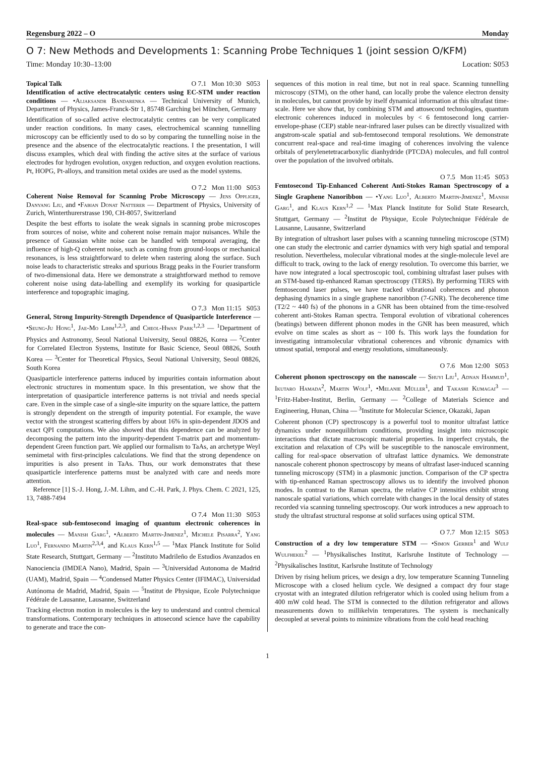Regensburg 2022 – O Monday
O 7: New Methods and Developments 1: Scanning Probe Techniques 1 (joint session O/KFM)
Time: Monday 10:30–13:00 Location: S053
Topical Talk O 7.1 Mon 10:30 S053
Identification of active electrocatalytic centers using EC-STM under reaction conditions — •Aliaksandr Bandarenka — Technical University of Munich, Department of Physics, James-Franck-Str 1, 85748 Garching bei München, Germany
Identification of so-called active electrocatalytic centres can be very complicated under reaction conditions. In many cases, electrochemical scanning tunnelling microscopy can be efficiently used to do so by comparing the tunnelling noise in the presence and the absence of the electrocatalytic reactions. I the presentation, I will discuss examples, which deal with finding the active sites at the surface of various electrodes for hydrogen evolution, oxygen reduction, and oxygen evolution reactions. Pt, HOPG, Pt-alloys, and transition metal oxides are used as the model systems.
O 7.2 Mon 11:00 S053
Coherent Noise Removal for Scanning Probe Microscopy — Jens Oppliger, Danyang Liu, and •Fabian Donat Natterer — Department of Physics, University of Zurich, Winterthurerstrasse 190, CH-8057, Switzerland
Despite the best efforts to isolate the weak signals in scanning probe microscopes from sources of noise, white and coherent noise remain major nuisances. While the presence of Gaussian white noise can be handled with temporal averaging, the influence of high-Q coherent noise, such as coming from ground-loops or mechanical resonances, is less straightforward to delete when rastering along the surface. Such noise leads to characteristic streaks and spurious Bragg peaks in the Fourier transform of two-dimensional data. Here we demonstrate a straightforward method to remove coherent noise using data-labelling and exemplify its working for quasiparticle interference and topographic imaging.
O 7.3 Mon 11:15 S053
General, Strong Impurity-Strength Dependence of Quasiparticle Interference — •Seung-Ju Hong<sup>1</sup>, Jae-Mo Lihm<sup>1,2,3</sup>, and Cheol-Hwan Park<sup>1,2,3</sup> — <sup>1</sup>Department of Physics and Astronomy, Seoul National University, Seoul 08826, Korea — <sup>2</sup>Center for Correlated Electron Systems, Institute for Basic Science, Seoul 08826, South Korea — <sup>3</sup>Center for Theoretical Physics, Seoul National University, Seoul 08826, South Korea
Quasiparticle interference patterns induced by impurities contain information about electronic structures in momentum space. In this presentation, we show that the interpretation of quasiparticle interference patterns is not trivial and needs special care. Even in the simple case of a single-site impurity on the square lattice, the pattern is strongly dependent on the strength of impurity potential. For example, the wave vector with the strongest scattering differs by about 16% in spin-dependent JDOS and exact QPI computations. We also showed that this dependence can be analyzed by decomposing the pattern into the impurity-dependent T-matrix part and momentum-dependent Green function part. We applied our formalism to TaAs, an archetype Weyl semimetal with first-principles calculations. We find that the strong dependence on impurities is also present in TaAs. Thus, our work demonstrates that these quasiparticle interference patterns must be analyzed with care and needs more attention.
Reference [1] S.-J. Hong, J.-M. Lihm, and C.-H. Park, J. Phys. Chem. C 2021, 125, 13, 7488-7494
O 7.4 Mon 11:30 S053
Real-space sub-femtosecond imaging of quantum electronic coherences in molecules — Manish Garg<sup>1</sup>, •Alberto Martin-Jimenez<sup>1</sup>, Michele Pisarra<sup>2</sup>, Yang Luo<sup>1</sup>, Fernando Martin<sup>2,3,4</sup>, and Klaus Kern<sup>1,5</sup> — <sup>1</sup>Max Planck Institute for Solid State Research, Stuttgart, Germany — <sup>2</sup>Instituto Madrileño de Estudios Avanzados en Nanociencia (IMDEA Nano), Madrid, Spain — <sup>3</sup>Universidad Autonoma de Madrid (UAM), Madrid, Spain — <sup>4</sup>Condensed Matter Physics Center (IFIMAC), Universidad Autónoma de Madrid, Madrid, Spain — <sup>5</sup>Institut de Physique, Ecole Polytechnique Fédérale de Lausanne, Lausanne, Switzerland
Tracking electron motion in molecules is the key to understand and control chemical transformations. Contemporary techniques in attosecond science have the capability to generate and trace the con-
sequences of this motion in real time, but not in real space. Scanning tunnelling microscopy (STM), on the other hand, can locally probe the valence electron density in molecules, but cannot provide by itself dynamical information at this ultrafast time-scale. Here we show that, by combining STM and attosecond technologies, quantum electronic coherences induced in molecules by < 6 femtosecond long carrier-envelope-phase (CEP) stable near-infrared laser pulses can be directly visualized with angstrom-scale spatial and sub-femtosecond temporal resolutions. We demonstrate concurrent real-space and real-time imaging of coherences involving the valence orbitals of perylenetetracarboxylic dianhydride (PTCDA) molecules, and full control over the population of the involved orbitals.
O 7.5 Mon 11:45 S053
Femtosecond Tip-Enhanced Coherent Anti-Stokes Raman Spectroscopy of a Single Graphene Nanoribbon — •Yang Luo<sup>1</sup>, Alberto Martin-Jimenez<sup>1</sup>, Manish Garg<sup>1</sup>, and Klaus Kern<sup>1,2</sup> — <sup>1</sup>Max Planck Institute for Solid State Research, Stuttgart, Germany — <sup>2</sup>Institut de Physique, Ecole Polytechnique Fédérale de Lausanne, Lausanne, Switzerland
By integration of ultrashort laser pulses with a scanning tunneling microscope (STM) one can study the electronic and carrier dynamics with very high spatial and temporal resolution. Nevertheless, molecular vibrational modes at the single-molecule level are difficult to track, owing to the lack of energy resolution. To overcome this barrier, we have now integrated a local spectroscopic tool, combining ultrafast laser pulses with an STM-based tip-enhanced Raman spectroscopy (TERS). By performing TERS with femtosecond laser pulses, we have tracked vibrational coherences and phonon dephasing dynamics in a single graphene nanoribbon (7-GNR). The decoherence time (T2/2 ~ 440 fs) of the phonons in a GNR has been obtained from the time-resolved coherent anti-Stokes Raman spectra. Temporal evolution of vibrational coherences (beatings) between different phonon modes in the GNR has been measured, which evolve on time scales as short as ~ 100 fs. This work lays the foundation for investigating intramolecular vibrational coherences and vibronic dynamics with utmost spatial, temporal and energy resolutions, simultaneously.
O 7.6 Mon 12:00 S053
Coherent phonon spectroscopy on the nanoscale — Shuyi Liu<sup>1</sup>, Adnan Hammud<sup>1</sup>, Ikutaro Hamada<sup>2</sup>, Martin Wolf<sup>1</sup>, •Melanie Müller<sup>1</sup>, and Takashi Kumagai<sup>3</sup> — <sup>1</sup>Fritz-Haber-Institut, Berlin, Germany — <sup>2</sup>College of Materials Science and Engineering, Hunan, China — <sup>3</sup>Institute for Molecular Science, Okazaki, Japan
Coherent phonon (CP) spectroscopy is a powerful tool to monitor ultrafast lattice dynamics under nonequilibrium conditions, providing insight into microscopic interactions that dictate macroscopic material properties. In imperfect crystals, the excitation and relaxation of CPs will be susceptible to the nanoscale environment, calling for real-space observation of ultrafast lattice dynamics. We demonstrate nanoscale coherent phonon spectroscopy by means of ultrafast laser-induced scanning tunneling microscopy (STM) in a plasmonic junction. Comparison of the CP spectra with tip-enhanced Raman spectroscopy allows us to identify the involved phonon modes. In contrast to the Raman spectra, the relative CP intensities exhibit strong nanoscale spatial variations, which correlate with changes in the local density of states recorded via scanning tunneling spectroscopy. Our work introduces a new approach to study the ultrafast structural response at solid surfaces using optical STM.
O 7.7 Mon 12:15 S053
Construction of a dry low temperature STM — •Simon Gerber<sup>1</sup> and Wulf Wulfhekel<sup>2</sup> — <sup>1</sup>Physikalisches Institut, Karlsruhe Institute of Technology — <sup>2</sup>Physikalisches Institut, Karlsruhe Institute of Technology
Driven by rising helium prices, we design a dry, low temperature Scanning Tunneling Microscope with a closed helium cycle. We designed a compact dry four stage cryostat with an integrated dilution refrigerator which is cooled using helium from a 400 mW cold head. The STM is connected to the dilution refrigerator and allows measurements down to millikelvin temperatures. The system is mechanically decoupled at several points to minimize vibrations from the cold head reaching
1